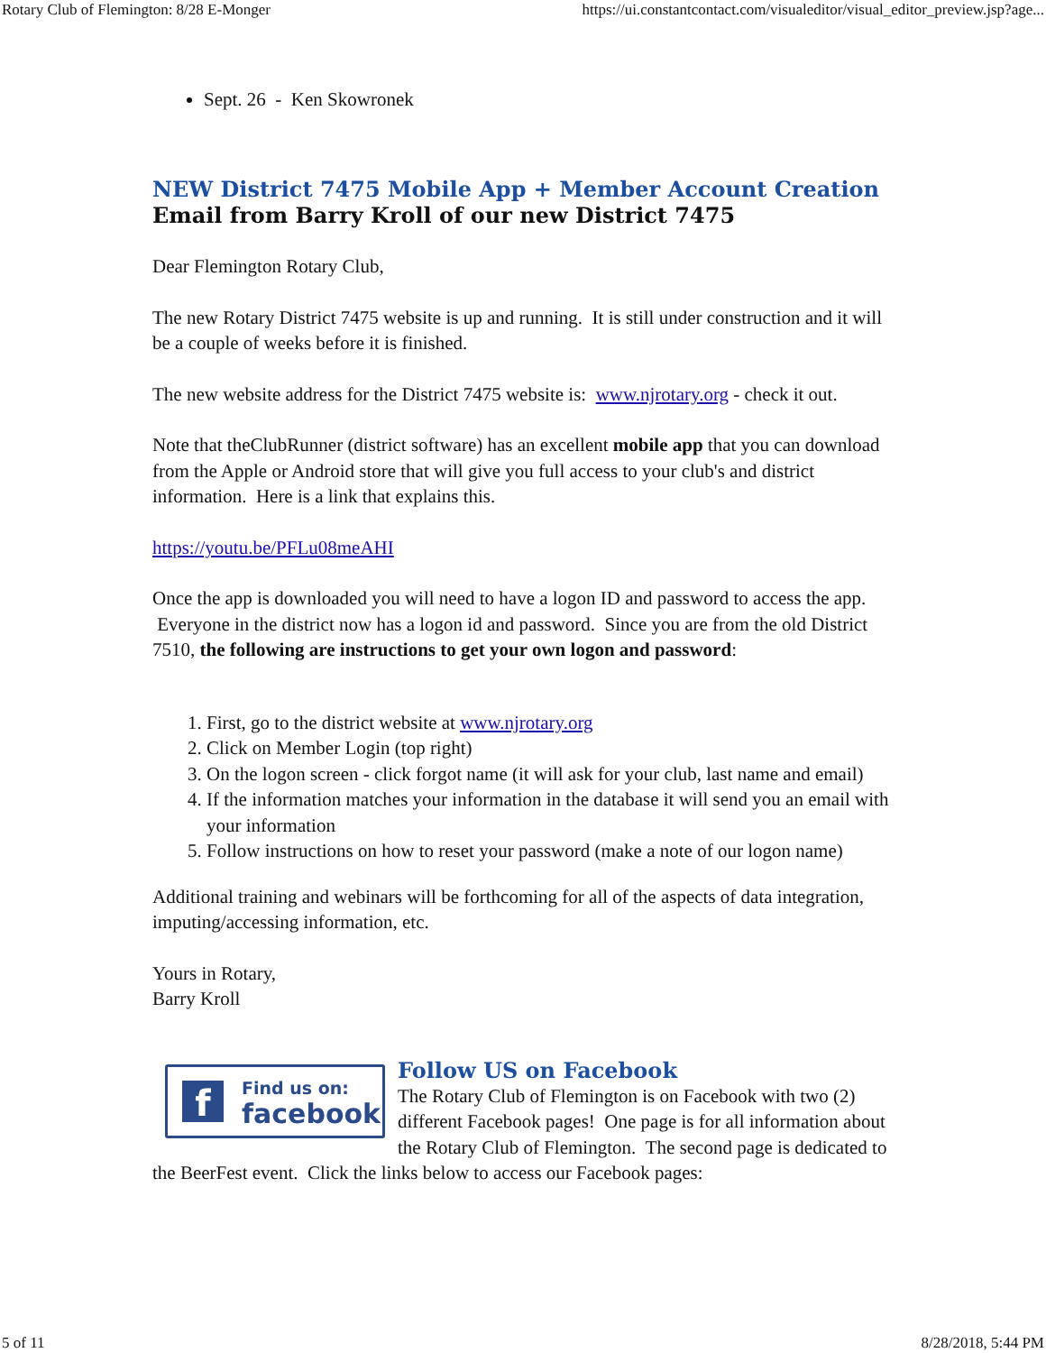Rotary Club of Flemington: 8/28 E-Monger https://ui.constantcontact.com/visualeditor/visual_editor_preview.jsp?age...
Sept. 26 - Ken Skowronek
NEW District 7475 Mobile App + Member Account Creation
Email from Barry Kroll of our new District 7475
Dear Flemington Rotary Club,
The new Rotary District 7475 website is up and running. It is still under construction and it will be a couple of weeks before it is finished.
The new website address for the District 7475 website is: www.njrotary.org - check it out.
Note that theClubRunner (district software) has an excellent mobile app that you can download from the Apple or Android store that will give you full access to your club's and district information. Here is a link that explains this.
https://youtu.be/PFLu08meAHI
Once the app is downloaded you will need to have a logon ID and password to access the app. Everyone in the district now has a logon id and password. Since you are from the old District 7510, the following are instructions to get your own logon and password:
1. First, go to the district website at www.njrotary.org
2. Click on Member Login (top right)
3. On the logon screen - click forgot name (it will ask for your club, last name and email)
4. If the information matches your information in the database it will send you an email with your information
5. Follow instructions on how to reset your password (make a note of our logon name)
Additional training and webinars will be forthcoming for all of the aspects of data integration, imputing/accessing information, etc.
Yours in Rotary,
Barry Kroll
f
Find us on:
facebook
Follow US on Facebook
The Rotary Club of Flemington is on Facebook with two (2) different Facebook pages! One page is for all information about the Rotary Club of Flemington. The second page is dedicated to the BeerFest event. Click the links below to access our Facebook pages:
5 of 11 8/28/2018, 5:44 PM